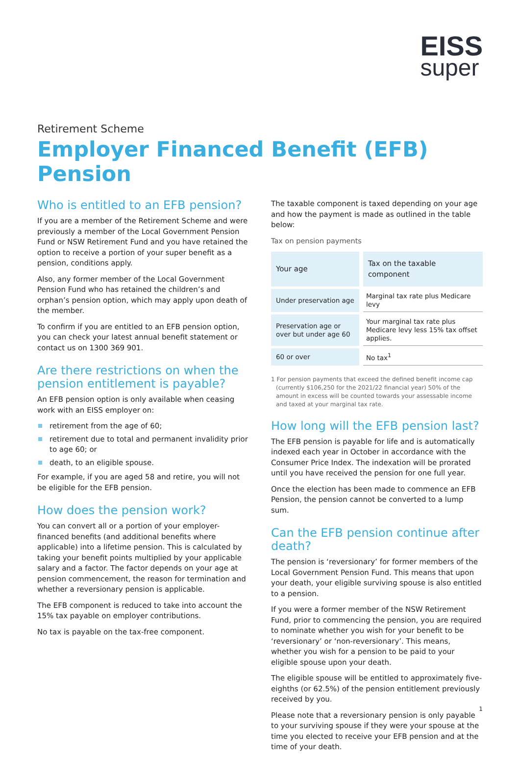EISS
super
Retirement Scheme
Employer Financed Benefit (EFB) Pension
Who is entitled to an EFB pension?
If you are a member of the Retirement Scheme and were previously a member of the Local Government Pension Fund or NSW Retirement Fund and you have retained the option to receive a portion of your super benefit as a pension, conditions apply.
Also, any former member of the Local Government Pension Fund who has retained the children’s and orphan’s pension option, which may apply upon death of the member.
To confirm if you are entitled to an EFB pension option, you can check your latest annual benefit statement or contact us on 1300 369 901.
Are there restrictions on when the pension entitlement is payable?
An EFB pension option is only available when ceasing work with an EISS employer on:
retirement from the age of 60;
retirement due to total and permanent invalidity prior to age 60; or
death, to an eligible spouse.
For example, if you are aged 58 and retire, you will not be eligible for the EFB pension.
How does the pension work?
You can convert all or a portion of your employer-financed benefits (and additional benefits where applicable) into a lifetime pension. This is calculated by taking your benefit points multiplied by your applicable salary and a factor. The factor depends on your age at pension commencement, the reason for termination and whether a reversionary pension is applicable.
The EFB component is reduced to take into account the 15% tax payable on employer contributions.
No tax is payable on the tax-free component.
The taxable component is taxed depending on your age and how the payment is made as outlined in the table below:
Tax on pension payments
| Your age | Tax on the taxable component |
| --- | --- |
| Under preservation age | Marginal tax rate plus Medicare levy |
| Preservation age or over but under age 60 | Your marginal tax rate plus Medicare levy less 15% tax offset applies. |
| 60 or over | No tax<sup>1</sup> |
1 For pension payments that exceed the defined benefit income cap (currently $106,250 for the 2021/22 financial year) 50% of the amount in excess will be counted towards your assessable income and taxed at your marginal tax rate.
How long will the EFB pension last?
The EFB pension is payable for life and is automatically indexed each year in October in accordance with the Consumer Price Index. The indexation will be prorated until you have received the pension for one full year.
Once the election has been made to commence an EFB Pension, the pension cannot be converted to a lump sum.
Can the EFB pension continue after death?
The pension is ‘reversionary’ for former members of the Local Government Pension Fund. This means that upon your death, your eligible surviving spouse is also entitled to a pension.
If you were a former member of the NSW Retirement Fund, prior to commencing the pension, you are required to nominate whether you wish for your benefit to be ‘reversionary’ or ‘non-reversionary’. This means, whether you wish for a pension to be paid to your eligible spouse upon your death.
The eligible spouse will be entitled to approximately five-eighths (or 62.5%) of the pension entitlement previously received by you.
Please note that a reversionary pension is only payable to your surviving spouse if they were your spouse at the time you elected to receive your EFB pension and at the time of your death.
1